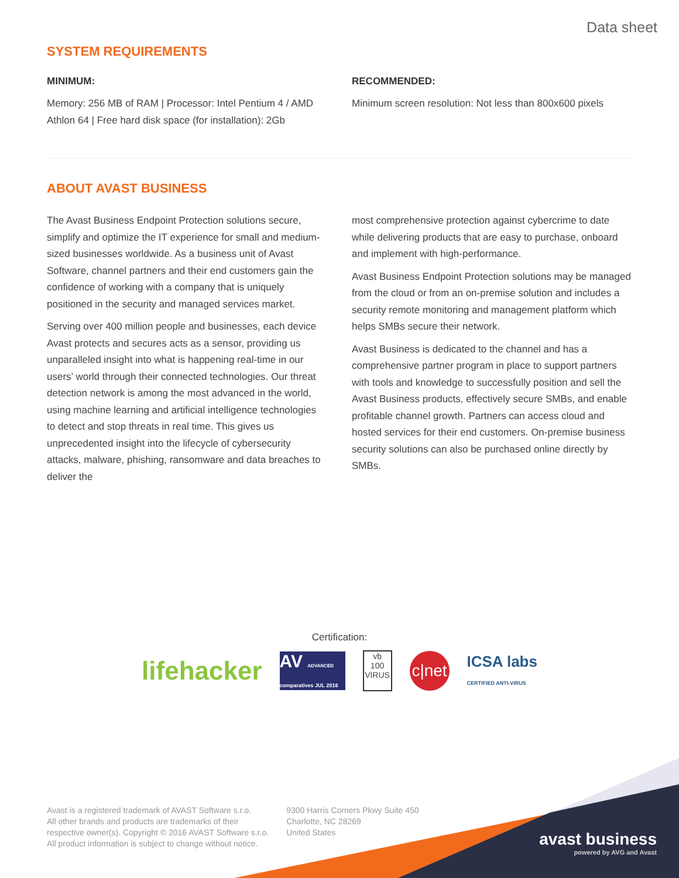Data sheet
SYSTEM REQUIREMENTS
MINIMUM:
Memory: 256 MB of RAM | Processor: Intel Pentium 4 / AMD Athlon 64 | Free hard disk space (for installation): 2Gb
RECOMMENDED:
Minimum screen resolution: Not less than 800x600 pixels
ABOUT AVAST BUSINESS
The Avast Business Endpoint Protection solutions secure, simplify and optimize the IT experience for small and medium-sized businesses worldwide. As a business unit of Avast Software, channel partners and their end customers gain the confidence of working with a company that is uniquely positioned in the security and managed services market.
Serving over 400 million people and businesses, each device Avast protects and secures acts as a sensor, providing us unparalleled insight into what is happening real-time in our users’ world through their connected technologies. Our threat detection network is among the most advanced in the world, using machine learning and artificial intelligence technologies to detect and stop threats in real time. This gives us unprecedented insight into the lifecycle of cybersecurity attacks, malware, phishing, ransomware and data breaches to deliver the
most comprehensive protection against cybercrime to date while delivering products that are easy to purchase, onboard and implement with high-performance.
Avast Business Endpoint Protection solutions may be managed from the cloud or from an on-premise solution and includes a security remote monitoring and management platform which helps SMBs secure their network.
Avast Business is dedicated to the channel and has a comprehensive partner program in place to support partners with tools and knowledge to successfully position and sell the Avast Business products, effectively secure SMBs, and enable profitable channel growth. Partners can access cloud and hosted services for their end customers. On-premise business security solutions can also be purchased online directly by SMBs.
Certification:
lifehacker
AV ADVANCED
comparatives JUL 2016
vb
100
VIRUS
c|net
ICSA labs
CERTIFIED ANTI-VIRUS
Avast is a registered trademark of AVAST Software s.r.o.
All other brands and products are trademarks of their
respective owner(s). Copyright © 2016 AVAST Software s.r.o.
All product information is subject to change without notice.
9300 Harris Corners Pkwy Suite 450
Charlotte, NC 28269
United States
avast business
powered by AVG and Avast